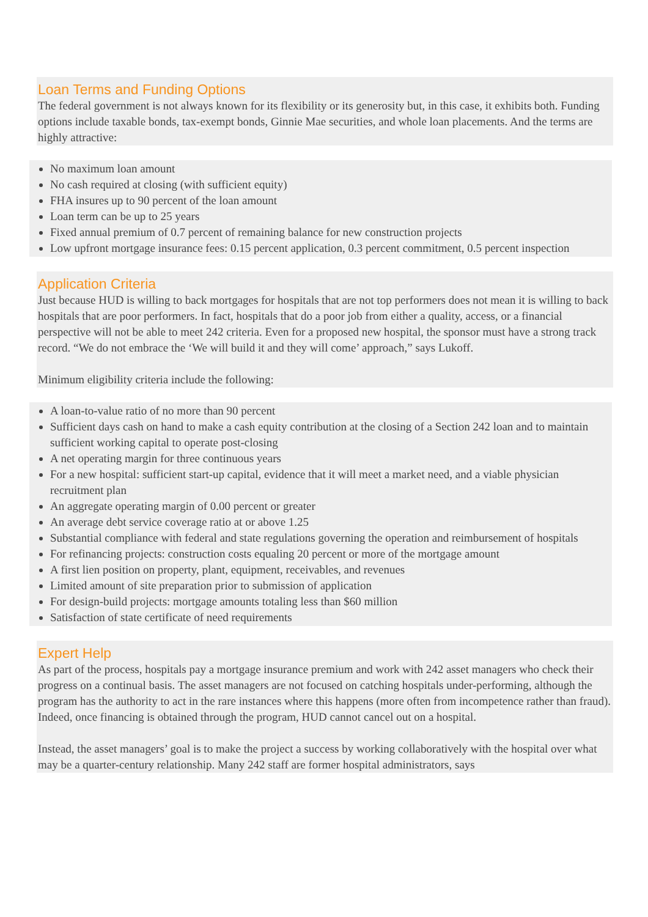Loan Terms and Funding Options
The federal government is not always known for its flexibility or its generosity but, in this case, it exhibits both. Funding options include taxable bonds, tax-exempt bonds, Ginnie Mae securities, and whole loan placements. And the terms are highly attractive:
No maximum loan amount
No cash required at closing (with sufficient equity)
FHA insures up to 90 percent of the loan amount
Loan term can be up to 25 years
Fixed annual premium of 0.7 percent of remaining balance for new construction projects
Low upfront mortgage insurance fees: 0.15 percent application, 0.3 percent commitment, 0.5 percent inspection
Application Criteria
Just because HUD is willing to back mortgages for hospitals that are not top performers does not mean it is willing to back hospitals that are poor performers. In fact, hospitals that do a poor job from either a quality, access, or a financial perspective will not be able to meet 242 criteria. Even for a proposed new hospital, the sponsor must have a strong track record. “We do not embrace the ‘We will build it and they will come’ approach,” says Lukoff.
Minimum eligibility criteria include the following:
A loan-to-value ratio of no more than 90 percent
Sufficient days cash on hand to make a cash equity contribution at the closing of a Section 242 loan and to maintain sufficient working capital to operate post-closing
A net operating margin for three continuous years
For a new hospital: sufficient start-up capital, evidence that it will meet a market need, and a viable physician recruitment plan
An aggregate operating margin of 0.00 percent or greater
An average debt service coverage ratio at or above 1.25
Substantial compliance with federal and state regulations governing the operation and reimbursement of hospitals
For refinancing projects: construction costs equaling 20 percent or more of the mortgage amount
A first lien position on property, plant, equipment, receivables, and revenues
Limited amount of site preparation prior to submission of application
For design-build projects: mortgage amounts totaling less than $60 million
Satisfaction of state certificate of need requirements
Expert Help
As part of the process, hospitals pay a mortgage insurance premium and work with 242 asset managers who check their progress on a continual basis. The asset managers are not focused on catching hospitals under-performing, although the program has the authority to act in the rare instances where this happens (more often from incompetence rather than fraud). Indeed, once financing is obtained through the program, HUD cannot cancel out on a hospital.
Instead, the asset managers’ goal is to make the project a success by working collaboratively with the hospital over what may be a quarter-century relationship. Many 242 staff are former hospital administrators, says